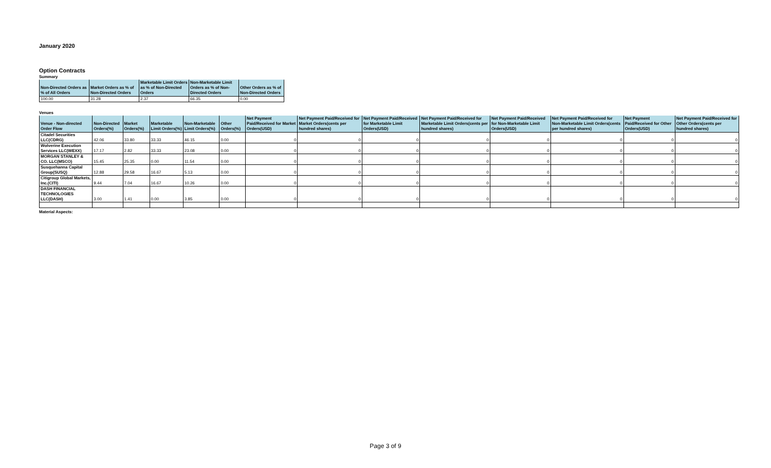January 2020
Option Contracts
Summary
| Non-Directed Orders as % of All Orders | Market Orders as % of Non-Directed Orders | Marketable Limit Orders as % of Non-Directed Orders | Non-Marketable Limit Orders as % of Non-Directed Orders | Other Orders as % of Non-Directed Orders |
| --- | --- | --- | --- | --- |
| 100.00 | 31.28 | 2.37 | 66.35 | 0.00 |
Venues
| Venue - Non-directed Order Flow | Non-Directed Orders(%) | Market Orders(%) | Marketable Limit Orders(%) | Non-Marketable Limit Orders(%) | Other Orders(%) | Net Payment Paid/Received for Market Orders(USD) | Net Payment Paid/Received for Market Orders(cents per hundred shares) | Net Payment Paid/Received for Marketable Limit Orders(USD) | Net Payment Paid/Received for Marketable Limit Orders(cents per hundred shares) | Net Payment Paid/Received for Non-Marketable Limit Orders(USD) | Net Payment Paid/Received for Non-Marketable Limit Orders(cents per hundred shares) | Net Payment Paid/Received for Other Orders(USD) | Net Payment Paid/Received for Other Orders(cents per hundred shares) |
| --- | --- | --- | --- | --- | --- | --- | --- | --- | --- | --- | --- | --- | --- |
| Citadel Securities LLC(CDRG) | 42.06 | 33.80 | 33.33 | 46.15 | 0.00 | 0 | 0 | 0 | 0 | 0 | 0 | 0 | 0 |
| Wolverine Execution Services LLC(WEXX) | 17.17 | 2.82 | 33.33 | 23.08 | 0.00 | 0 | 0 | 0 | 0 | 0 | 0 | 0 | 0 |
| MORGAN STANLEY & CO. LLC(MSCO) | 15.45 | 25.35 | 0.00 | 11.54 | 0.00 | 0 | 0 | 0 | 0 | 0 | 0 | 0 | 0 |
| Susquehanna Capital Group(SUSQ) | 12.88 | 29.58 | 16.67 | 5.13 | 0.00 | 0 | 0 | 0 | 0 | 0 | 0 | 0 | 0 |
| Citigroup Global Markets, Inc.(CITI) | 9.44 | 7.04 | 16.67 | 10.26 | 0.00 | 0 | 0 | 0 | 0 | 0 | 0 | 0 | 0 |
| DASH FINANCIAL TECHNOLOGIES LLC(DASH) | 3.00 | 1.41 | 0.00 | 3.85 | 0.00 | 0 | 0 | 0 | 0 | 0 | 0 | 0 | 0 |
Material Aspects:
Page 3 of 9